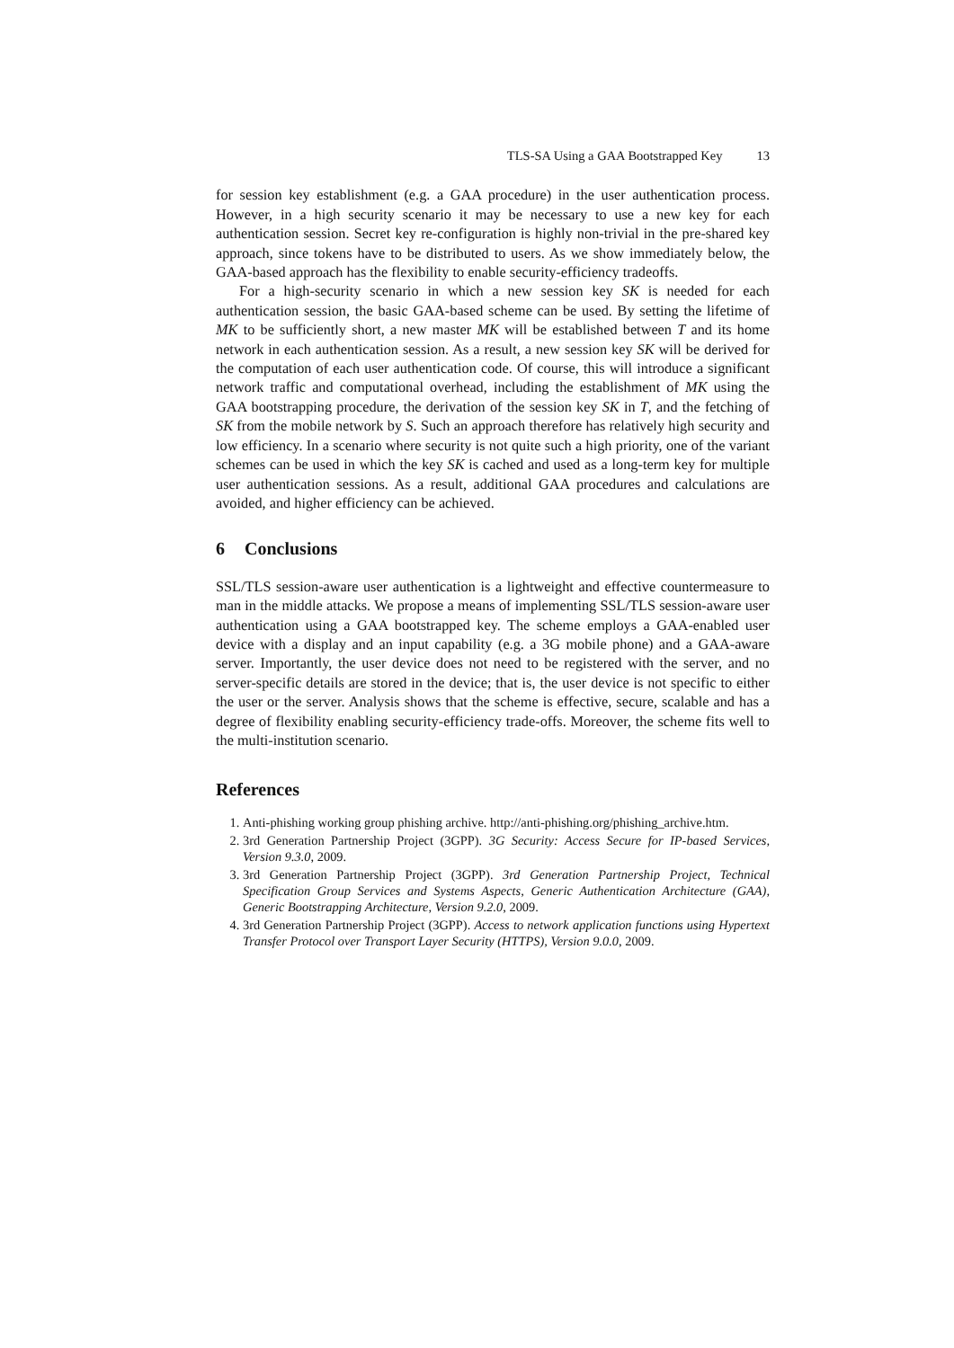TLS-SA Using a GAA Bootstrapped Key 13
for session key establishment (e.g. a GAA procedure) in the user authentication process. However, in a high security scenario it may be necessary to use a new key for each authentication session. Secret key re-configuration is highly non-trivial in the pre-shared key approach, since tokens have to be distributed to users. As we show immediately below, the GAA-based approach has the flexibility to enable security-efficiency tradeoffs.
For a high-security scenario in which a new session key SK is needed for each authentication session, the basic GAA-based scheme can be used. By setting the lifetime of MK to be sufficiently short, a new master MK will be established between T and its home network in each authentication session. As a result, a new session key SK will be derived for the computation of each user authentication code. Of course, this will introduce a significant network traffic and computational overhead, including the establishment of MK using the GAA bootstrapping procedure, the derivation of the session key SK in T, and the fetching of SK from the mobile network by S. Such an approach therefore has relatively high security and low efficiency. In a scenario where security is not quite such a high priority, one of the variant schemes can be used in which the key SK is cached and used as a long-term key for multiple user authentication sessions. As a result, additional GAA procedures and calculations are avoided, and higher efficiency can be achieved.
6 Conclusions
SSL/TLS session-aware user authentication is a lightweight and effective countermeasure to man in the middle attacks. We propose a means of implementing SSL/TLS session-aware user authentication using a GAA bootstrapped key. The scheme employs a GAA-enabled user device with a display and an input capability (e.g. a 3G mobile phone) and a GAA-aware server. Importantly, the user device does not need to be registered with the server, and no server-specific details are stored in the device; that is, the user device is not specific to either the user or the server. Analysis shows that the scheme is effective, secure, scalable and has a degree of flexibility enabling security-efficiency trade-offs. Moreover, the scheme fits well to the multi-institution scenario.
References
1. Anti-phishing working group phishing archive. http://anti-phishing.org/phishing_archive.htm.
2. 3rd Generation Partnership Project (3GPP). 3G Security: Access Secure for IP-based Services, Version 9.3.0, 2009.
3. 3rd Generation Partnership Project (3GPP). 3rd Generation Partnership Project, Technical Specification Group Services and Systems Aspects, Generic Authentication Architecture (GAA), Generic Bootstrapping Architecture, Version 9.2.0, 2009.
4. 3rd Generation Partnership Project (3GPP). Access to network application functions using Hypertext Transfer Protocol over Transport Layer Security (HTTPS), Version 9.0.0, 2009.